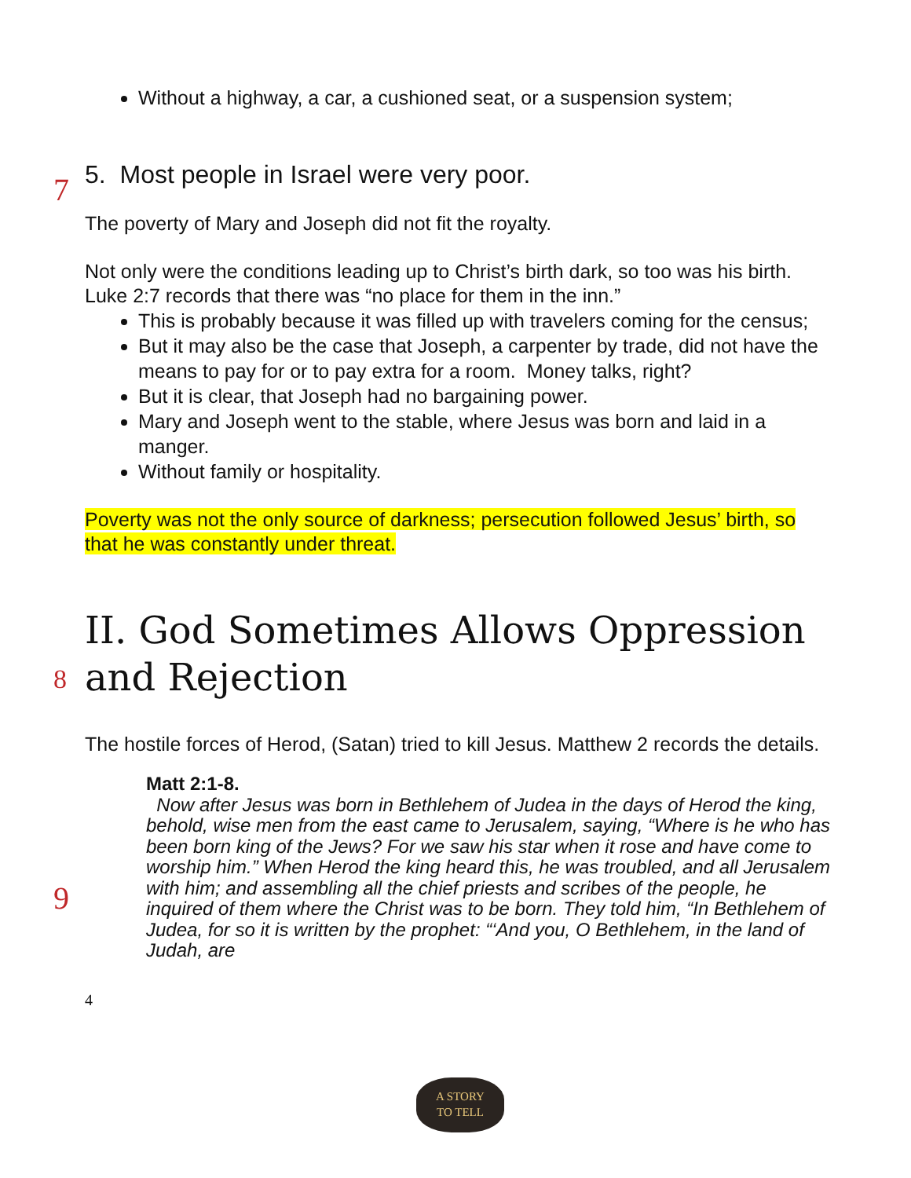7
8
9
Without a highway, a car, a cushioned seat, or a suspension system;
5. Most people in Israel were very poor.
The poverty of Mary and Joseph did not fit the royalty.
Not only were the conditions leading up to Christ’s birth dark, so too was his birth.
Luke 2:7 records that there was “no place for them in the inn.”
This is probably because it was filled up with travelers coming for the census;
But it may also be the case that Joseph, a carpenter by trade, did not have the means to pay for or to pay extra for a room. Money talks, right?
But it is clear, that Joseph had no bargaining power.
Mary and Joseph went to the stable, where Jesus was born and laid in a manger.
Without family or hospitality.
Poverty was not the only source of darkness; persecution followed Jesus’ birth, so that he was constantly under threat.
II. God Sometimes Allows Oppression and Rejection
The hostile forces of Herod, (Satan) tried to kill Jesus. Matthew 2 records the details.
Matt 2:1-8.
Now after Jesus was born in Bethlehem of Judea in the days of Herod the king, behold, wise men from the east came to Jerusalem, saying, “Where is he who has been born king of the Jews? For we saw his star when it rose and have come to worship him.” When Herod the king heard this, he was troubled, and all Jerusalem with him; and assembling all the chief priests and scribes of the people, he inquired of them where the Christ was to be born. They told him, “In Bethlehem of Judea, for so it is written by the prophet: “‘And you, O Bethlehem, in the land of Judah, are
4
A STORY
TO TELL